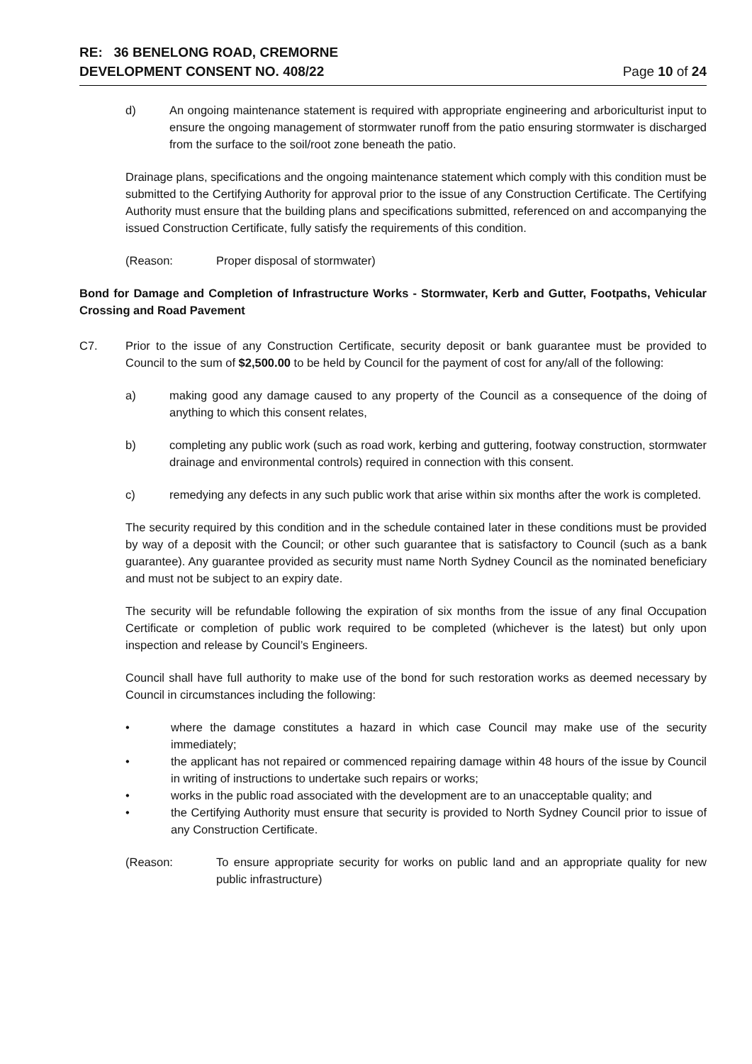RE: 36 BENELONG ROAD, CREMORNE
DEVELOPMENT CONSENT NO. 408/22
Page 10 of 24
d) An ongoing maintenance statement is required with appropriate engineering and arboriculturist input to ensure the ongoing management of stormwater runoff from the patio ensuring stormwater is discharged from the surface to the soil/root zone beneath the patio.
Drainage plans, specifications and the ongoing maintenance statement which comply with this condition must be submitted to the Certifying Authority for approval prior to the issue of any Construction Certificate. The Certifying Authority must ensure that the building plans and specifications submitted, referenced on and accompanying the issued Construction Certificate, fully satisfy the requirements of this condition.
(Reason: Proper disposal of stormwater)
Bond for Damage and Completion of Infrastructure Works - Stormwater, Kerb and Gutter, Footpaths, Vehicular Crossing and Road Pavement
C7. Prior to the issue of any Construction Certificate, security deposit or bank guarantee must be provided to Council to the sum of $2,500.00 to be held by Council for the payment of cost for any/all of the following:
a) making good any damage caused to any property of the Council as a consequence of the doing of anything to which this consent relates,
b) completing any public work (such as road work, kerbing and guttering, footway construction, stormwater drainage and environmental controls) required in connection with this consent.
c) remedying any defects in any such public work that arise within six months after the work is completed.
The security required by this condition and in the schedule contained later in these conditions must be provided by way of a deposit with the Council; or other such guarantee that is satisfactory to Council (such as a bank guarantee). Any guarantee provided as security must name North Sydney Council as the nominated beneficiary and must not be subject to an expiry date.
The security will be refundable following the expiration of six months from the issue of any final Occupation Certificate or completion of public work required to be completed (whichever is the latest) but only upon inspection and release by Council’s Engineers.
Council shall have full authority to make use of the bond for such restoration works as deemed necessary by Council in circumstances including the following:
• where the damage constitutes a hazard in which case Council may make use of the security immediately;
• the applicant has not repaired or commenced repairing damage within 48 hours of the issue by Council in writing of instructions to undertake such repairs or works;
• works in the public road associated with the development are to an unacceptable quality; and
• the Certifying Authority must ensure that security is provided to North Sydney Council prior to issue of any Construction Certificate.
(Reason: To ensure appropriate security for works on public land and an appropriate quality for new public infrastructure)